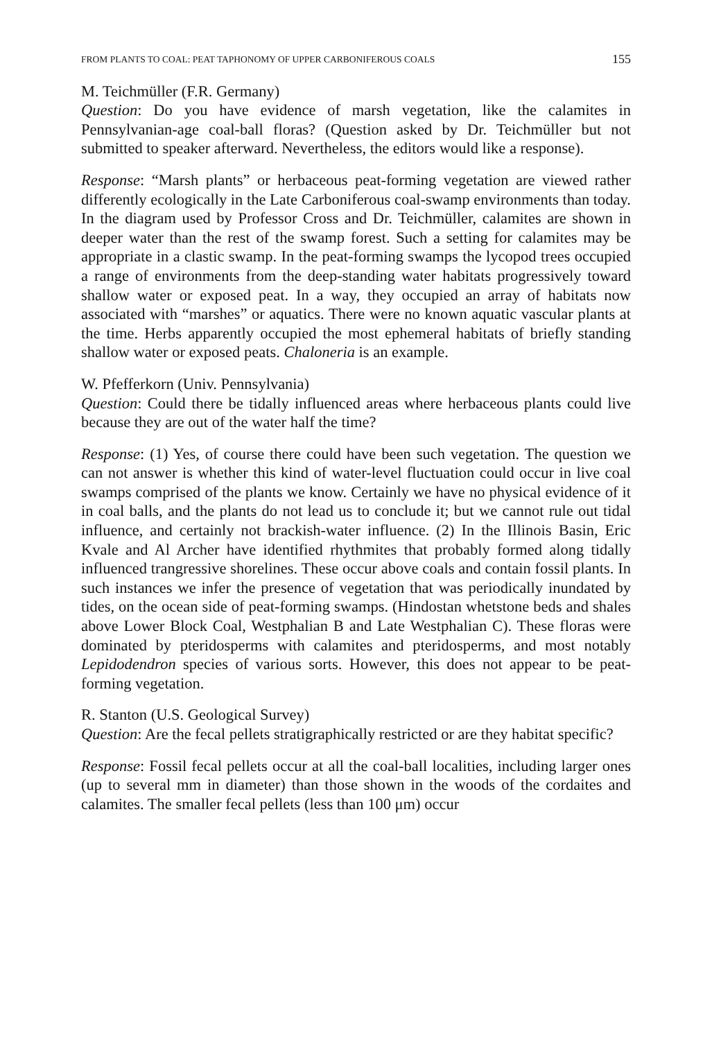FROM PLANTS TO COAL: PEAT TAPHONOMY OF UPPER CARBONIFEROUS COALS 155
M. Teichmüller (F.R. Germany)
Question: Do you have evidence of marsh vegetation, like the calamites in Pennsylvanian-age coal-ball floras? (Question asked by Dr. Teichmüller but not submitted to speaker afterward. Nevertheless, the editors would like a response).
Response: “Marsh plants” or herbaceous peat-forming vegetation are viewed rather differently ecologically in the Late Carboniferous coal-swamp environments than today. In the diagram used by Professor Cross and Dr. Teichmüller, calamites are shown in deeper water than the rest of the swamp forest. Such a setting for calamites may be appropriate in a clastic swamp. In the peat-forming swamps the lycopod trees occupied a range of environments from the deep-standing water habitats progressively toward shallow water or exposed peat. In a way, they occupied an array of habitats now associated with “marshes” or aquatics. There were no known aquatic vascular plants at the time. Herbs apparently occupied the most ephemeral habitats of briefly standing shallow water or exposed peats. Chaloneria is an example.
W. Pfefferkorn (Univ. Pennsylvania)
Question: Could there be tidally influenced areas where herbaceous plants could live because they are out of the water half the time?
Response: (1) Yes, of course there could have been such vegetation. The question we can not answer is whether this kind of water-level fluctuation could occur in live coal swamps comprised of the plants we know. Certainly we have no physical evidence of it in coal balls, and the plants do not lead us to conclude it; but we cannot rule out tidal influence, and certainly not brackish-water influence. (2) In the Illinois Basin, Eric Kvale and Al Archer have identified rhythmites that probably formed along tidally influenced trangressive shorelines. These occur above coals and contain fossil plants. In such instances we infer the presence of vegetation that was periodically inundated by tides, on the ocean side of peat-forming swamps. (Hindostan whetstone beds and shales above Lower Block Coal, Westphalian B and Late Westphalian C). These floras were dominated by pteridosperms with calamites and pteridosperms, and most notably Lepidodendron species of various sorts. However, this does not appear to be peat-forming vegetation.
R. Stanton (U.S. Geological Survey)
Question: Are the fecal pellets stratigraphically restricted or are they habitat specific?
Response: Fossil fecal pellets occur at all the coal-ball localities, including larger ones (up to several mm in diameter) than those shown in the woods of the cordaites and calamites. The smaller fecal pellets (less than 100 μm) occur